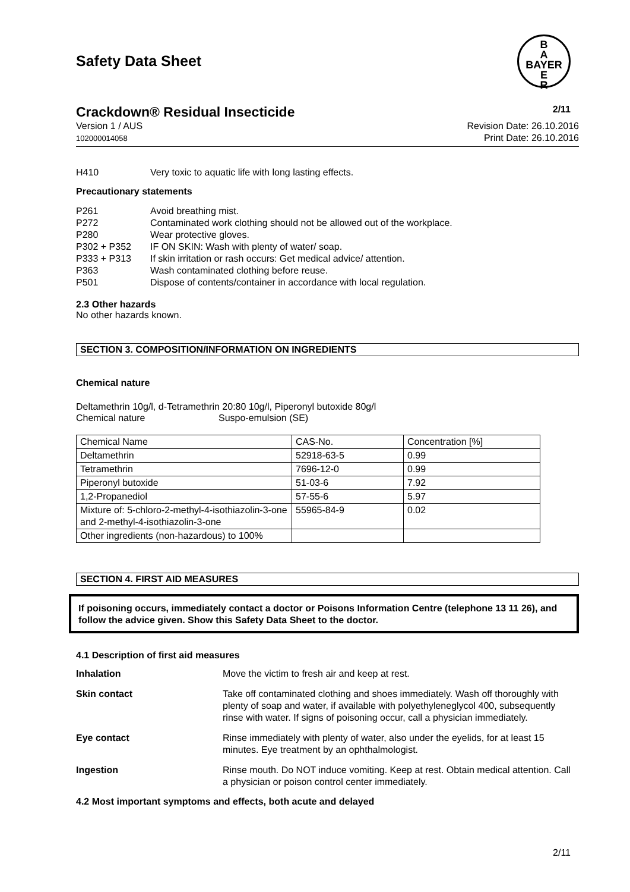Safety Data Sheet
B
A
BAYER
E
R
Crackdown® Residual Insecticide 2/11
Version 1 / AUS
102000014058
Revision Date: 26.10.2016
Print Date: 26.10.2016
H410 Very toxic to aquatic life with long lasting effects.
Precautionary statements
P261 Avoid breathing mist.
P272 Contaminated work clothing should not be allowed out of the workplace.
P280 Wear protective gloves.
P302 + P352 IF ON SKIN: Wash with plenty of water/ soap.
P333 + P313 If skin irritation or rash occurs: Get medical advice/ attention.
P363 Wash contaminated clothing before reuse.
P501 Dispose of contents/container in accordance with local regulation.
2.3 Other hazards
No other hazards known.
SECTION 3. COMPOSITION/INFORMATION ON INGREDIENTS
Chemical nature
Deltamethrin 10g/l, d-Tetramethrin 20:80 10g/l, Piperonyl butoxide 80g/l
Chemical nature Suspo-emulsion (SE)
| Chemical Name | CAS-No. | Concentration [%] |
| Deltamethrin | 52918-63-5 | 0.99 |
| Tetramethrin | 7696-12-0 | 0.99 |
| Piperonyl butoxide | 51-03-6 | 7.92 |
| 1,2-Propanediol | 57-55-6 | 5.97 |
| Mixture of: 5-chloro-2-methyl-4-isothiazolin-3-one and 2-methyl-4-isothiazolin-3-one | 55965-84-9 | 0.02 |
| Other ingredients (non-hazardous) to 100% | | |
SECTION 4. FIRST AID MEASURES
If poisoning occurs, immediately contact a doctor or Poisons Information Centre (telephone 13 11 26), and follow the advice given. Show this Safety Data Sheet to the doctor.
4.1 Description of first aid measures
Inhalation Move the victim to fresh air and keep at rest.
Skin contact Take off contaminated clothing and shoes immediately. Wash off thoroughly with plenty of soap and water, if available with polyethyleneglycol 400, subsequently rinse with water. If signs of poisoning occur, call a physician immediately.
Eye contact Rinse immediately with plenty of water, also under the eyelids, for at least 15 minutes. Eye treatment by an ophthalmologist.
Ingestion Rinse mouth. Do NOT induce vomiting. Keep at rest. Obtain medical attention. Call a physician or poison control center immediately.
4.2 Most important symptoms and effects, both acute and delayed
2/11